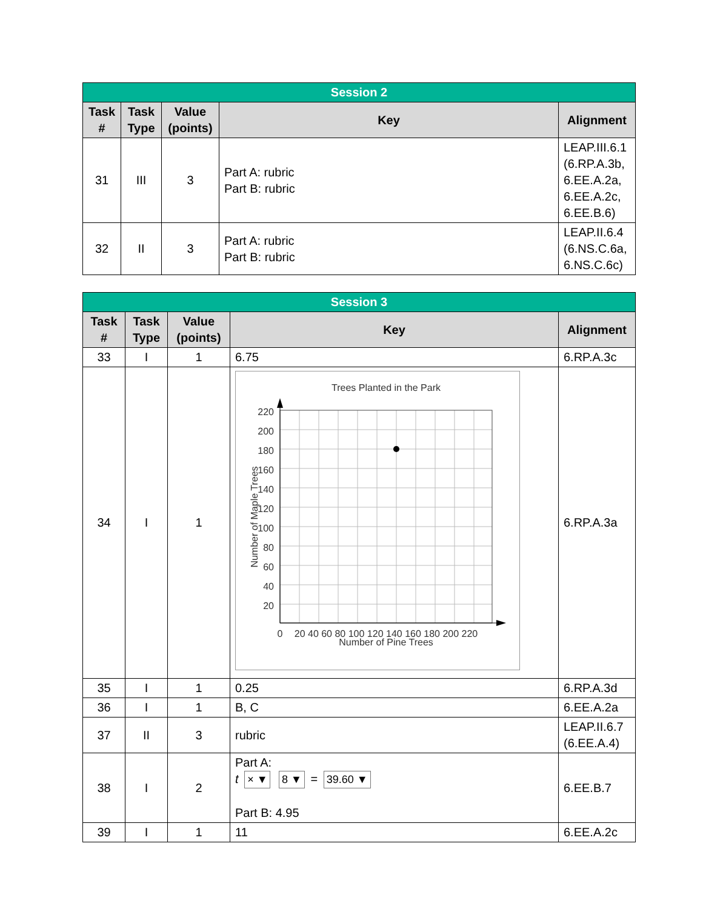| Session 2 | | | | |
| --- | --- | --- | --- | --- |
| Task # | Task Type | Value (points) | Key | Alignment |
| 31 | III | 3 | Part A: rubric Part B: rubric | LEAP.III.6.1 (6.RP.A.3b, 6.EE.A.2a, 6.EE.A.2c, 6.EE.B.6) |
| 32 | II | 3 | Part A: rubric Part B: rubric | LEAP.II.6.4 (6.NS.C.6a, 6.NS.C.6c) |
| Session 3 | | | | |
| --- | --- | --- | --- | --- |
| Task # | Task Type | Value (points) | Key | Alignment |
| 33 | I | 1 | 6.75 | 6.RP.A.3c |
| 34 | I | 1 | Trees Planted in the Park 220 200 180 160 140 120 100 80 60 40 20 0 20 40 60 80 100 120 140 160 180 200 220 Number of Pine Trees Number of Maple Trees | 6.RP.A.3a |
| 35 | I | 1 | 0.25 | 6.RP.A.3d |
| 36 | I | 1 | B, C | 6.EE.A.2a |
| 37 | II | 3 | rubric | LEAP.II.6.7 (6.EE.A.4) |
| 38 | I | 2 | Part A: t × ▼ 8 ▼ = 39.60 ▼ Part B: 4.95 | 6.EE.B.7 |
| 39 | I | 1 | 11 | 6.EE.A.2c |